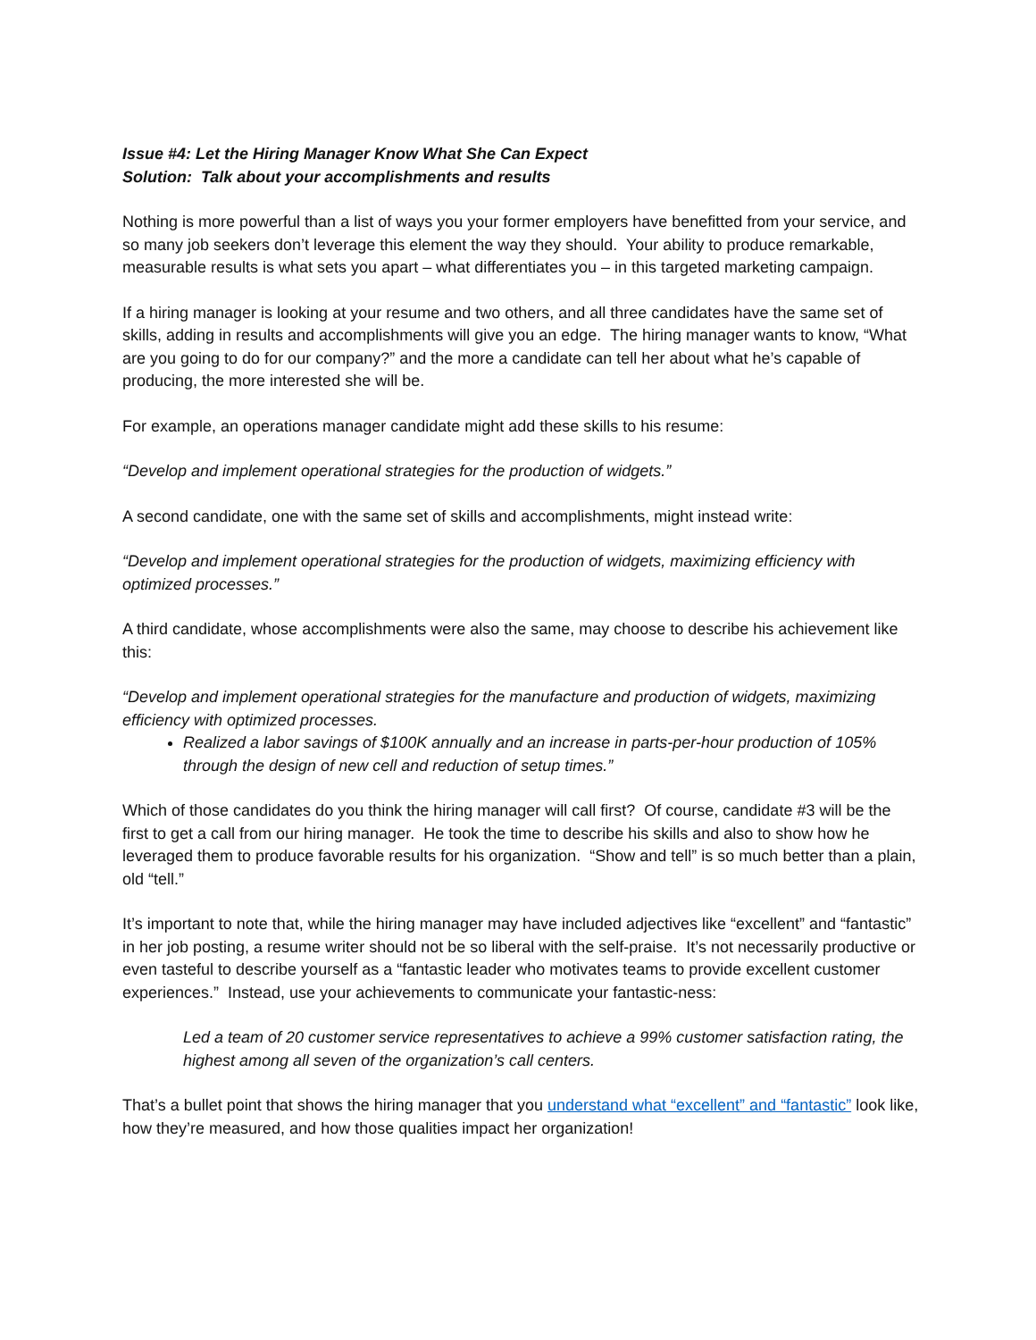Issue #4: Let the Hiring Manager Know What She Can Expect
Solution: Talk about your accomplishments and results
Nothing is more powerful than a list of ways you your former employers have benefitted from your service, and so many job seekers don’t leverage this element the way they should. Your ability to produce remarkable, measurable results is what sets you apart – what differentiates you – in this targeted marketing campaign.
If a hiring manager is looking at your resume and two others, and all three candidates have the same set of skills, adding in results and accomplishments will give you an edge. The hiring manager wants to know, “What are you going to do for our company?” and the more a candidate can tell her about what he’s capable of producing, the more interested she will be.
For example, an operations manager candidate might add these skills to his resume:
“Develop and implement operational strategies for the production of widgets.”
A second candidate, one with the same set of skills and accomplishments, might instead write:
“Develop and implement operational strategies for the production of widgets, maximizing efficiency with optimized processes.”
A third candidate, whose accomplishments were also the same, may choose to describe his achievement like this:
“Develop and implement operational strategies for the manufacture and production of widgets, maximizing efficiency with optimized processes.
Realized a labor savings of $100K annually and an increase in parts-per-hour production of 105% through the design of new cell and reduction of setup times.”
Which of those candidates do you think the hiring manager will call first? Of course, candidate #3 will be the first to get a call from our hiring manager. He took the time to describe his skills and also to show how he leveraged them to produce favorable results for his organization. “Show and tell” is so much better than a plain, old “tell.”
It’s important to note that, while the hiring manager may have included adjectives like “excellent” and “fantastic” in her job posting, a resume writer should not be so liberal with the self-praise. It’s not necessarily productive or even tasteful to describe yourself as a “fantastic leader who motivates teams to provide excellent customer experiences.” Instead, use your achievements to communicate your fantastic-ness:
Led a team of 20 customer service representatives to achieve a 99% customer satisfaction rating, the highest among all seven of the organization’s call centers.
That’s a bullet point that shows the hiring manager that you understand what “excellent” and “fantastic” look like, how they’re measured, and how those qualities impact her organization!